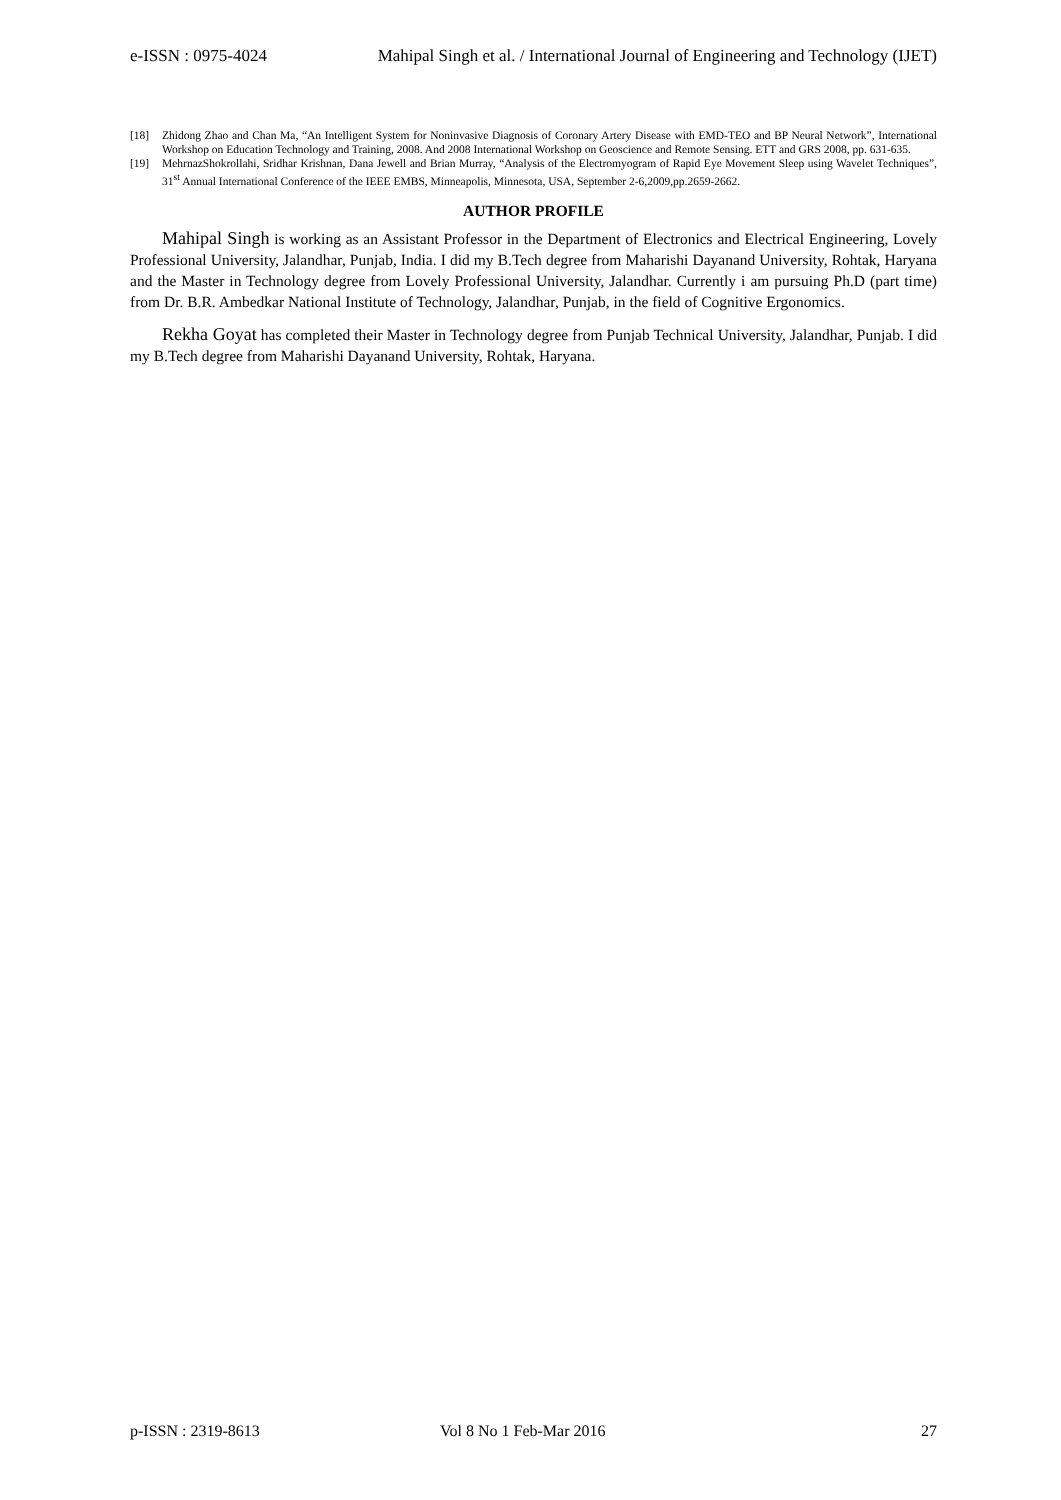e-ISSN : 0975-4024 Mahipal Singh et al. / International Journal of Engineering and Technology (IJET)
[18] Zhidong Zhao and Chan Ma, “An Intelligent System for Noninvasive Diagnosis of Coronary Artery Disease with EMD-TEO and BP Neural Network”, International Workshop on Education Technology and Training, 2008. And 2008 International Workshop on Geoscience and Remote Sensing. ETT and GRS 2008, pp. 631-635.
[19] MehrnazShokrollahi, Sridhar Krishnan, Dana Jewell and Brian Murray, “Analysis of the Electromyogram of Rapid Eye Movement Sleep using Wavelet Techniques”, 31<sup>st</sup> Annual International Conference of the IEEE EMBS, Minneapolis, Minnesota, USA, September 2-6,2009,pp.2659-2662.
AUTHOR PROFILE
Mahipal Singh is working as an Assistant Professor in the Department of Electronics and Electrical Engineering, Lovely Professional University, Jalandhar, Punjab, India. I did my B.Tech degree from Maharishi Dayanand University, Rohtak, Haryana and the Master in Technology degree from Lovely Professional University, Jalandhar. Currently i am pursuing Ph.D (part time) from Dr. B.R. Ambedkar National Institute of Technology, Jalandhar, Punjab, in the field of Cognitive Ergonomics.
Rekha Goyat has completed their Master in Technology degree from Punjab Technical University, Jalandhar, Punjab. I did my B.Tech degree from Maharishi Dayanand University, Rohtak, Haryana.
p-ISSN : 2319-8613 Vol 8 No 1 Feb-Mar 2016 27